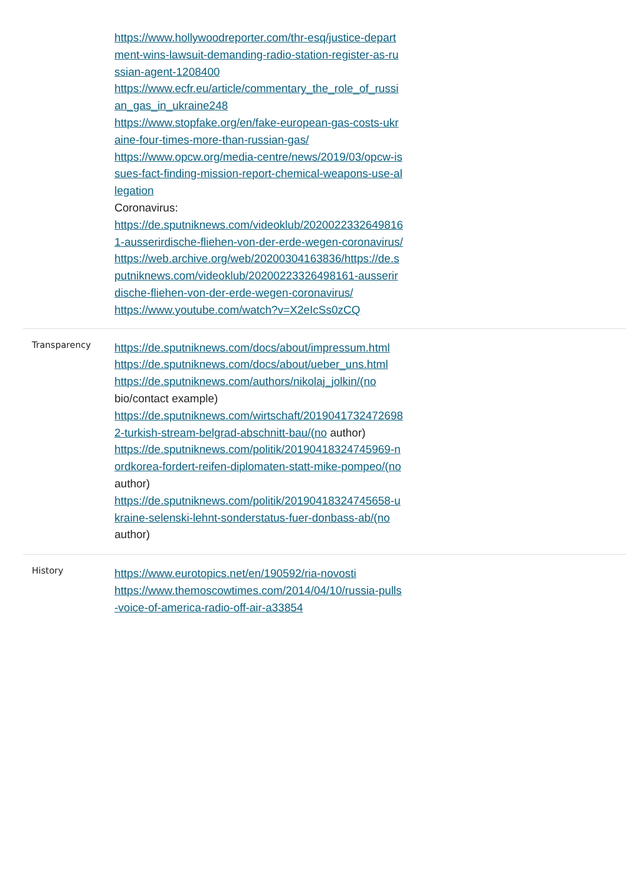| | https://www.hollywoodreporter.com/thr-esq/justice-department-wins-lawsuit-demanding-radio-station-register-as-russian-agent-1208400 https://www.ecfr.eu/article/commentary_the_role_of_russian_gas_in_ukraine248 https://www.stopfake.org/en/fake-european-gas-costs-ukraine-four-times-more-than-russian-gas/ https://www.opcw.org/media-centre/news/2019/03/opcw-issues-fact-finding-mission-report-chemical-weapons-use-allegation Coronavirus: https://de.sputniknews.com/videoklub/20200223326498161-ausserirdische-fliehen-von-der-erde-wegen-coronavirus/ https://web.archive.org/web/20200304163836/https://de.sputniknews.com/videoklub/20200223326498161-ausserirdische-fliehen-von-der-erde-wegen-coronavirus/ https://www.youtube.com/watch?v=X2eIcSs0zCQ | |
| Transparency | https://de.sputniknews.com/docs/about/impressum.html https://de.sputniknews.com/docs/about/ueber_uns.html https://de.sputniknews.com/authors/nikolaj_jolkin/(no bio/contact example) https://de.sputniknews.com/wirtschaft/20190417324726982-turkish-stream-belgrad-abschnitt-bau/(no author) https://de.sputniknews.com/politik/20190418324745969-nordkorea-fordert-reifen-diplomaten-statt-mike-pompeo/(no author) https://de.sputniknews.com/politik/20190418324745658-ukraine-selenski-lehnt-sonderstatus-fuer-donbass-ab/(no author) | |
| History | https://www.eurotopics.net/en/190592/ria-novosti https://www.themoscowtimes.com/2014/04/10/russia-pulls-voice-of-america-radio-off-air-a33854 | |